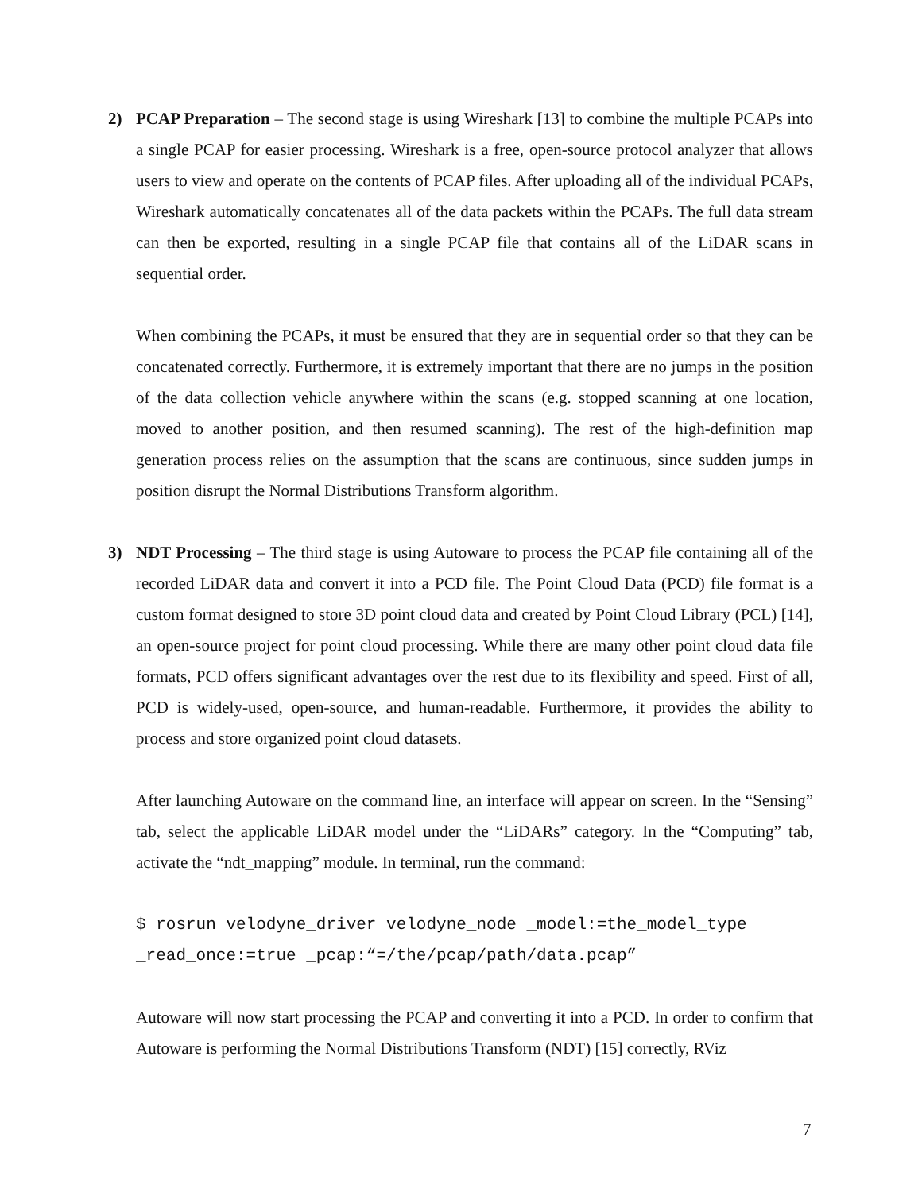2) PCAP Preparation – The second stage is using Wireshark [13] to combine the multiple PCAPs into a single PCAP for easier processing. Wireshark is a free, open-source protocol analyzer that allows users to view and operate on the contents of PCAP files. After uploading all of the individual PCAPs, Wireshark automatically concatenates all of the data packets within the PCAPs. The full data stream can then be exported, resulting in a single PCAP file that contains all of the LiDAR scans in sequential order.
When combining the PCAPs, it must be ensured that they are in sequential order so that they can be concatenated correctly. Furthermore, it is extremely important that there are no jumps in the position of the data collection vehicle anywhere within the scans (e.g. stopped scanning at one location, moved to another position, and then resumed scanning). The rest of the high-definition map generation process relies on the assumption that the scans are continuous, since sudden jumps in position disrupt the Normal Distributions Transform algorithm.
3) NDT Processing – The third stage is using Autoware to process the PCAP file containing all of the recorded LiDAR data and convert it into a PCD file. The Point Cloud Data (PCD) file format is a custom format designed to store 3D point cloud data and created by Point Cloud Library (PCL) [14], an open-source project for point cloud processing. While there are many other point cloud data file formats, PCD offers significant advantages over the rest due to its flexibility and speed. First of all, PCD is widely-used, open-source, and human-readable. Furthermore, it provides the ability to process and store organized point cloud datasets.
After launching Autoware on the command line, an interface will appear on screen. In the “Sensing” tab, select the applicable LiDAR model under the “LiDARs” category. In the “Computing” tab, activate the “ndt_mapping” module. In terminal, run the command:
$ rosrun velodyne_driver velodyne_node _model:=the_model_type _read_once:=true _pcap:“=/the/pcap/path/data.pcap”
Autoware will now start processing the PCAP and converting it into a PCD. In order to confirm that Autoware is performing the Normal Distributions Transform (NDT) [15] correctly, RViz
7